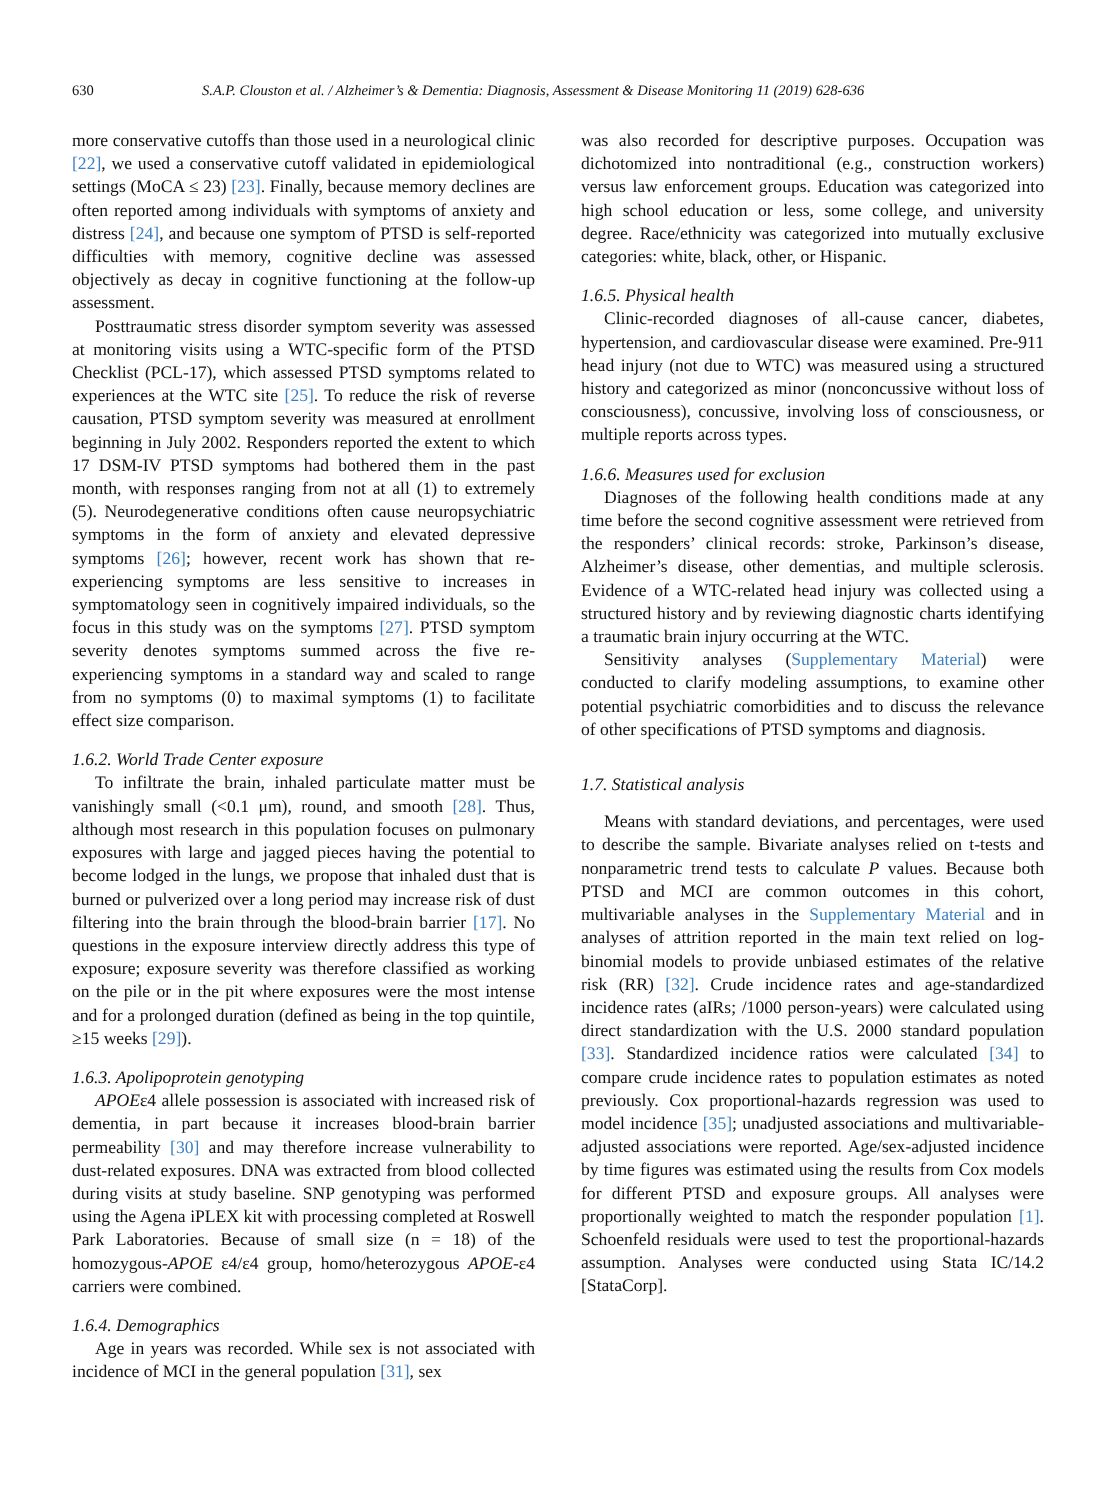630 S.A.P. Clouston et al. / Alzheimer’s & Dementia: Diagnosis, Assessment & Disease Monitoring 11 (2019) 628-636
more conservative cutoffs than those used in a neurological clinic [22], we used a conservative cutoff validated in epidemiological settings (MoCA ≤ 23) [23]. Finally, because memory declines are often reported among individuals with symptoms of anxiety and distress [24], and because one symptom of PTSD is self-reported difficulties with memory, cognitive decline was assessed objectively as decay in cognitive functioning at the follow-up assessment.
Posttraumatic stress disorder symptom severity was assessed at monitoring visits using a WTC-specific form of the PTSD Checklist (PCL-17), which assessed PTSD symptoms related to experiences at the WTC site [25]. To reduce the risk of reverse causation, PTSD symptom severity was measured at enrollment beginning in July 2002. Responders reported the extent to which 17 DSM-IV PTSD symptoms had bothered them in the past month, with responses ranging from not at all (1) to extremely (5). Neurodegenerative conditions often cause neuropsychiatric symptoms in the form of anxiety and elevated depressive symptoms [26]; however, recent work has shown that re-experiencing symptoms are less sensitive to increases in symptomatology seen in cognitively impaired individuals, so the focus in this study was on the symptoms [27]. PTSD symptom severity denotes symptoms summed across the five re-experiencing symptoms in a standard way and scaled to range from no symptoms (0) to maximal symptoms (1) to facilitate effect size comparison.
1.6.2. World Trade Center exposure
To infiltrate the brain, inhaled particulate matter must be vanishingly small (<0.1 μm), round, and smooth [28]. Thus, although most research in this population focuses on pulmonary exposures with large and jagged pieces having the potential to become lodged in the lungs, we propose that inhaled dust that is burned or pulverized over a long period may increase risk of dust filtering into the brain through the blood-brain barrier [17]. No questions in the exposure interview directly address this type of exposure; exposure severity was therefore classified as working on the pile or in the pit where exposures were the most intense and for a prolonged duration (defined as being in the top quintile, ≥15 weeks [29]).
1.6.3. Apolipoprotein genotyping
APOEε4 allele possession is associated with increased risk of dementia, in part because it increases blood-brain barrier permeability [30] and may therefore increase vulnerability to dust-related exposures. DNA was extracted from blood collected during visits at study baseline. SNP genotyping was performed using the Agena iPLEX kit with processing completed at Roswell Park Laboratories. Because of small size (n = 18) of the homozygous-APOE ε4/ε4 group, homo/heterozygous APOE-ε4 carriers were combined.
1.6.4. Demographics
Age in years was recorded. While sex is not associated with incidence of MCI in the general population [31], sex
was also recorded for descriptive purposes. Occupation was dichotomized into nontraditional (e.g., construction workers) versus law enforcement groups. Education was categorized into high school education or less, some college, and university degree. Race/ethnicity was categorized into mutually exclusive categories: white, black, other, or Hispanic.
1.6.5. Physical health
Clinic-recorded diagnoses of all-cause cancer, diabetes, hypertension, and cardiovascular disease were examined. Pre-911 head injury (not due to WTC) was measured using a structured history and categorized as minor (nonconcussive without loss of consciousness), concussive, involving loss of consciousness, or multiple reports across types.
1.6.6. Measures used for exclusion
Diagnoses of the following health conditions made at any time before the second cognitive assessment were retrieved from the responders’ clinical records: stroke, Parkinson’s disease, Alzheimer’s disease, other dementias, and multiple sclerosis. Evidence of a WTC-related head injury was collected using a structured history and by reviewing diagnostic charts identifying a traumatic brain injury occurring at the WTC.
Sensitivity analyses (Supplementary Material) were conducted to clarify modeling assumptions, to examine other potential psychiatric comorbidities and to discuss the relevance of other specifications of PTSD symptoms and diagnosis.
1.7. Statistical analysis
Means with standard deviations, and percentages, were used to describe the sample. Bivariate analyses relied on t-tests and nonparametric trend tests to calculate P values. Because both PTSD and MCI are common outcomes in this cohort, multivariable analyses in the Supplementary Material and in analyses of attrition reported in the main text relied on log-binomial models to provide unbiased estimates of the relative risk (RR) [32]. Crude incidence rates and age-standardized incidence rates (aIRs; /1000 person-years) were calculated using direct standardization with the U.S. 2000 standard population [33]. Standardized incidence ratios were calculated [34] to compare crude incidence rates to population estimates as noted previously. Cox proportional-hazards regression was used to model incidence [35]; unadjusted associations and multivariable-adjusted associations were reported. Age/sex-adjusted incidence by time figures was estimated using the results from Cox models for different PTSD and exposure groups. All analyses were proportionally weighted to match the responder population [1]. Schoenfeld residuals were used to test the proportional-hazards assumption. Analyses were conducted using Stata IC/14.2 [StataCorp].